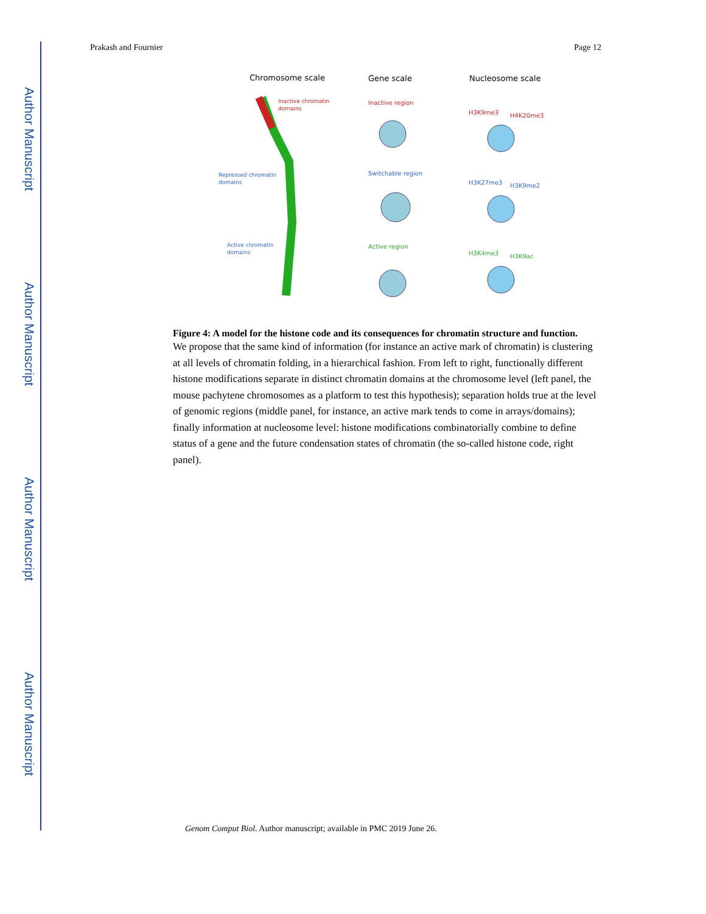Author Manuscript
Author Manuscript
Author Manuscript
Author Manuscript
Prakash and Fournier Page 12
Chromosome scale
Gene scale
Nucleosome scale
Inactive chromatin
domains
Repressed chromatin
domains
Active chromatin
domains
Inactive region
Switchable region
Active region
H3K9me3
H4K20me3
H3K27me3
H3K9me2
H3K4me3
H3K9ac
Figure 4: A model for the histone code and its consequences for chromatin structure and function.
We propose that the same kind of information (for instance an active mark of chromatin) is clustering at all levels of chromatin folding, in a hierarchical fashion. From left to right, functionally different histone modifications separate in distinct chromatin domains at the chromosome level (left panel, the mouse pachytene chromosomes as a platform to test this hypothesis); separation holds true at the level of genomic regions (middle panel, for instance, an active mark tends to come in arrays/domains); finally information at nucleosome level: histone modifications combinatorially combine to define status of a gene and the future condensation states of chromatin (the so-called histone code, right panel).
Genom Comput Biol. Author manuscript; available in PMC 2019 June 26.